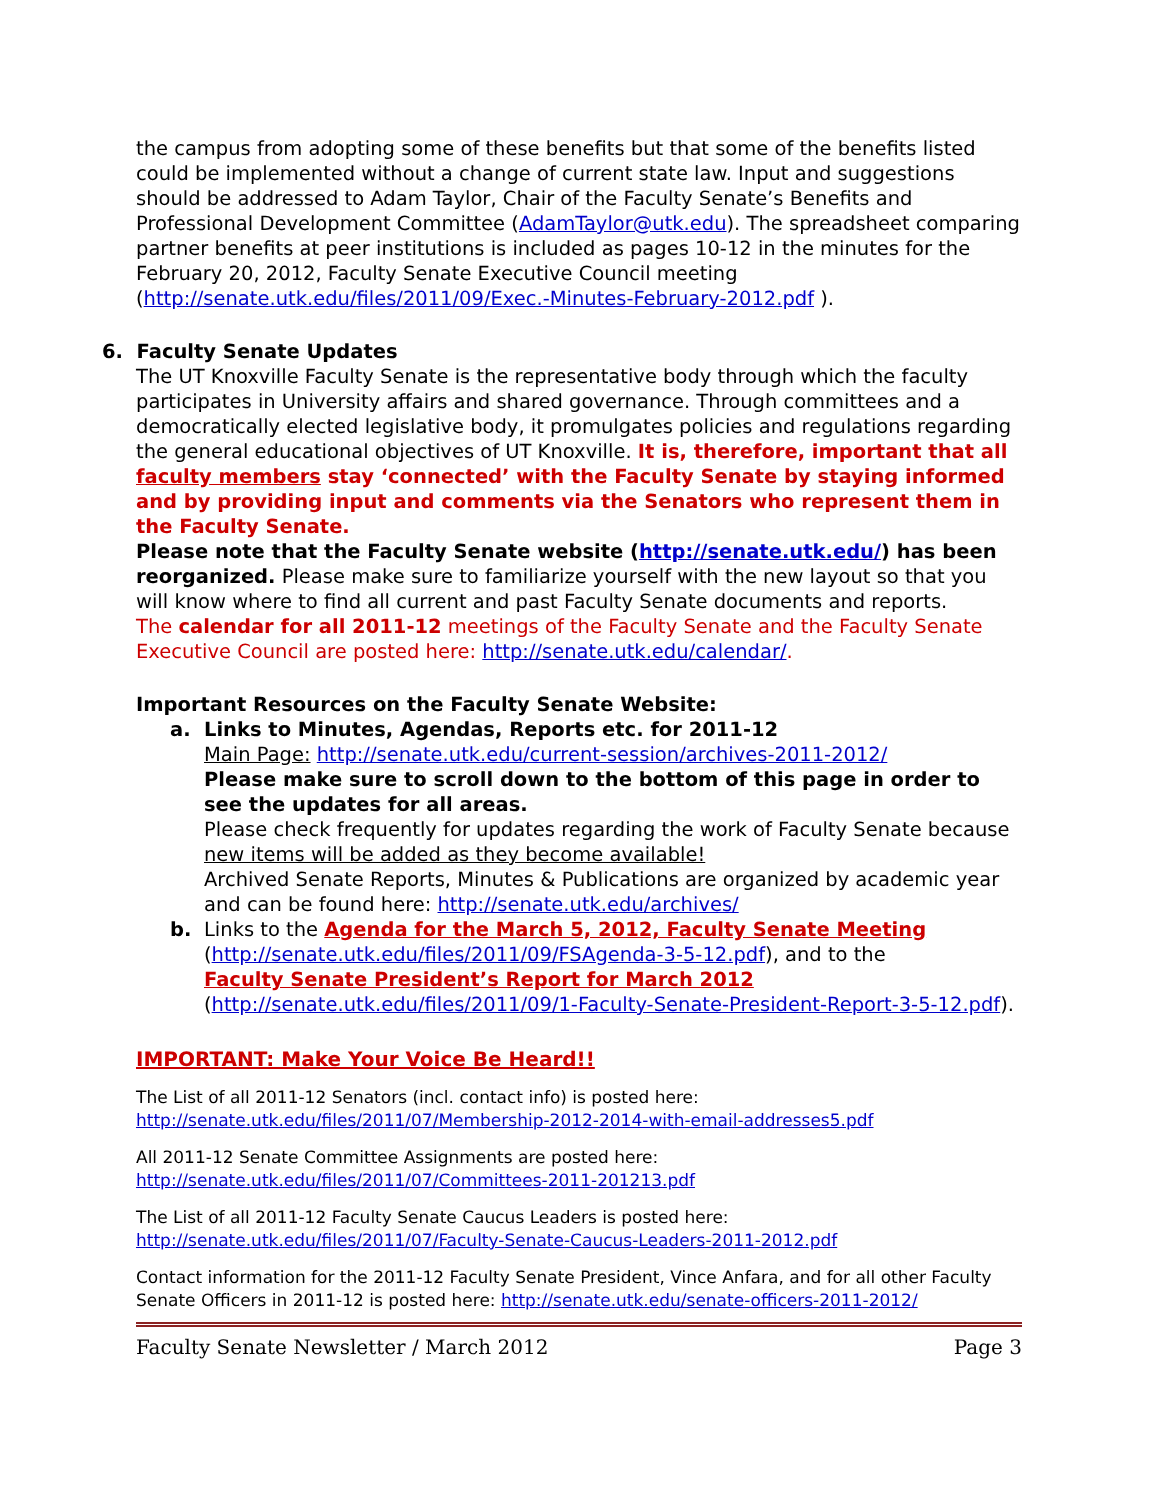the campus from adopting some of these benefits but that some of the benefits listed could be implemented without a change of current state law. Input and suggestions should be addressed to Adam Taylor, Chair of the Faculty Senate’s Benefits and Professional Development Committee (AdamTaylor@utk.edu). The spreadsheet comparing partner benefits at peer institutions is included as pages 10-12 in the minutes for the February 20, 2012, Faculty Senate Executive Council meeting (http://senate.utk.edu/files/2011/09/Exec.-Minutes-February-2012.pdf ).
6. Faculty Senate Updates
The UT Knoxville Faculty Senate is the representative body through which the faculty participates in University affairs and shared governance. Through committees and a democratically elected legislative body, it promulgates policies and regulations regarding the general educational objectives of UT Knoxville. It is, therefore, important that all faculty members stay ‘connected’ with the Faculty Senate by staying informed and by providing input and comments via the Senators who represent them in the Faculty Senate.
Please note that the Faculty Senate website (http://senate.utk.edu/) has been reorganized. Please make sure to familiarize yourself with the new layout so that you will know where to find all current and past Faculty Senate documents and reports.
The calendar for all 2011-12 meetings of the Faculty Senate and the Faculty Senate Executive Council are posted here: http://senate.utk.edu/calendar/.
Important Resources on the Faculty Senate Website:
a. Links to Minutes, Agendas, Reports etc. for 2011-12
Main Page: http://senate.utk.edu/current-session/archives-2011-2012/
Please make sure to scroll down to the bottom of this page in order to see the updates for all areas.
Please check frequently for updates regarding the work of Faculty Senate because new items will be added as they become available!
Archived Senate Reports, Minutes & Publications are organized by academic year and can be found here: http://senate.utk.edu/archives/
b. Links to the Agenda for the March 5, 2012, Faculty Senate Meeting
(http://senate.utk.edu/files/2011/09/FSAgenda-3-5-12.pdf), and to the
Faculty Senate President’s Report for March 2012
(http://senate.utk.edu/files/2011/09/1-Faculty-Senate-President-Report-3-5-12.pdf).
IMPORTANT: Make Your Voice Be Heard!!
The List of all 2011-12 Senators (incl. contact info) is posted here:
http://senate.utk.edu/files/2011/07/Membership-2012-2014-with-email-addresses5.pdf
All 2011-12 Senate Committee Assignments are posted here:
http://senate.utk.edu/files/2011/07/Committees-2011-201213.pdf
The List of all 2011-12 Faculty Senate Caucus Leaders is posted here:
http://senate.utk.edu/files/2011/07/Faculty-Senate-Caucus-Leaders-2011-2012.pdf
Contact information for the 2011-12 Faculty Senate President, Vince Anfara, and for all other Faculty Senate Officers in 2011-12 is posted here: http://senate.utk.edu/senate-officers-2011-2012/
Faculty Senate Newsletter / March 2012 Page 3